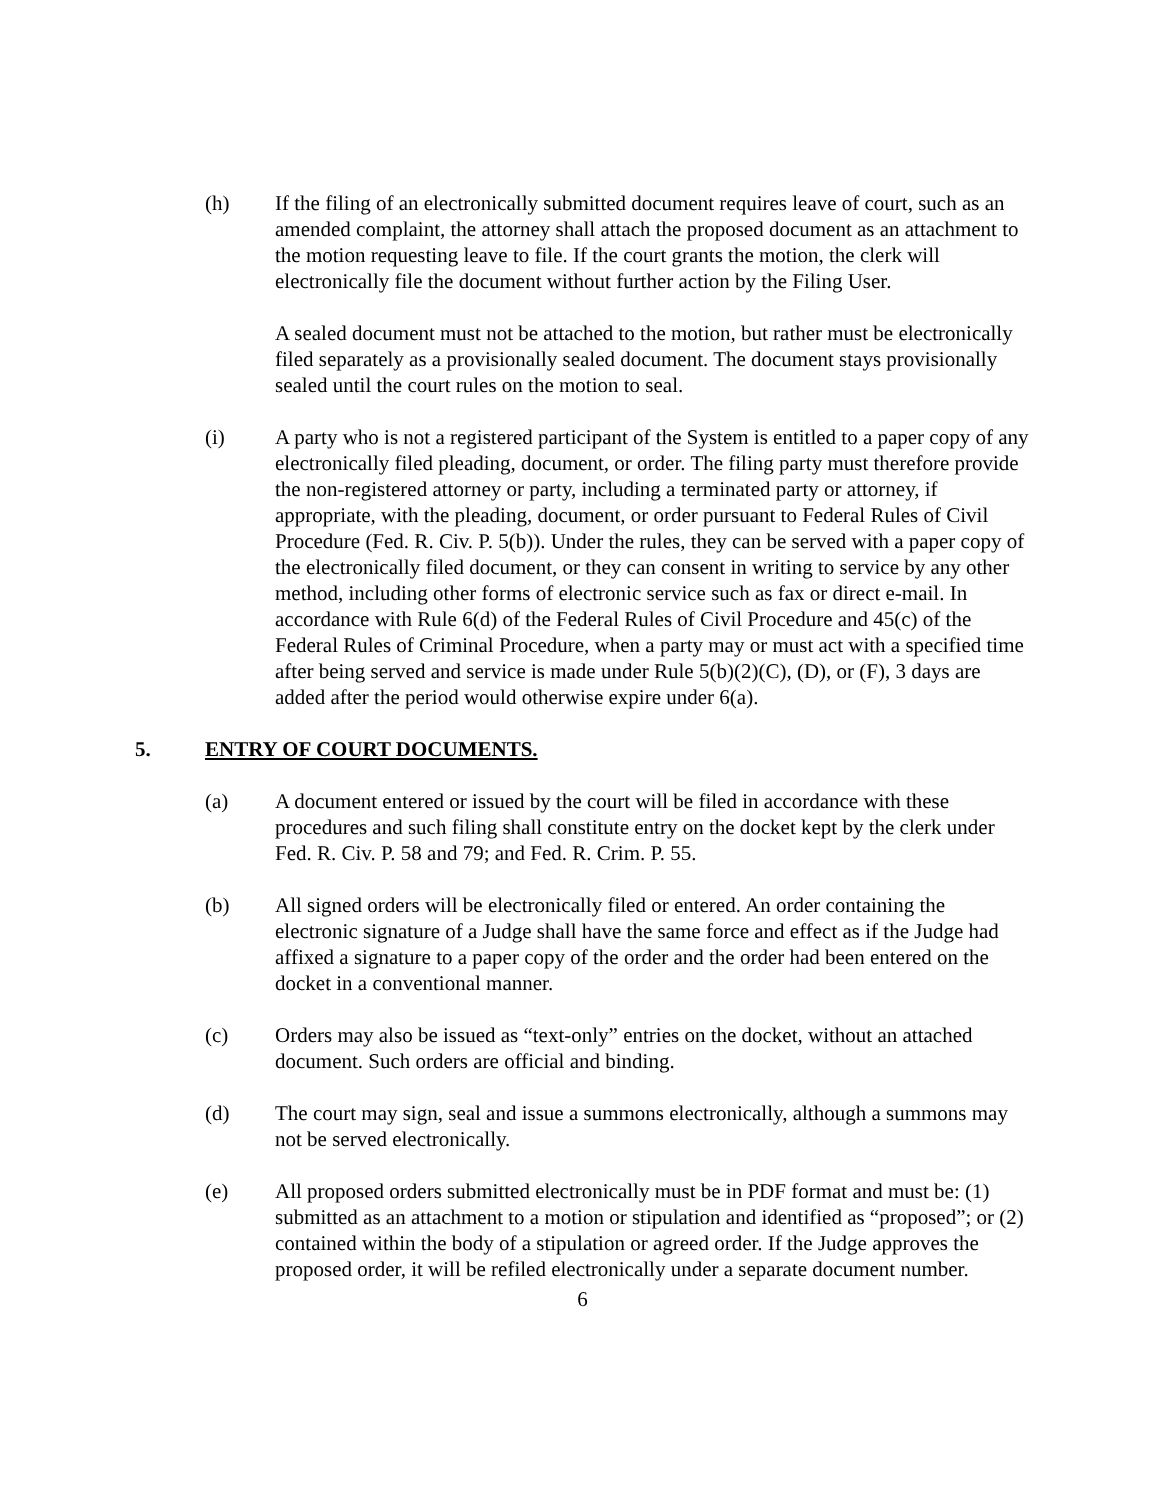(h) If the filing of an electronically submitted document requires leave of court, such as an amended complaint, the attorney shall attach the proposed document as an attachment to the motion requesting leave to file. If the court grants the motion, the clerk will electronically file the document without further action by the Filing User.
A sealed document must not be attached to the motion, but rather must be electronically filed separately as a provisionally sealed document. The document stays provisionally sealed until the court rules on the motion to seal.
(i) A party who is not a registered participant of the System is entitled to a paper copy of any electronically filed pleading, document, or order. The filing party must therefore provide the non-registered attorney or party, including a terminated party or attorney, if appropriate, with the pleading, document, or order pursuant to Federal Rules of Civil Procedure (Fed. R. Civ. P. 5(b)). Under the rules, they can be served with a paper copy of the electronically filed document, or they can consent in writing to service by any other method, including other forms of electronic service such as fax or direct e-mail. In accordance with Rule 6(d) of the Federal Rules of Civil Procedure and 45(c) of the Federal Rules of Criminal Procedure, when a party may or must act with a specified time after being served and service is made under Rule 5(b)(2)(C), (D), or (F), 3 days are added after the period would otherwise expire under 6(a).
5. ENTRY OF COURT DOCUMENTS.
(a) A document entered or issued by the court will be filed in accordance with these procedures and such filing shall constitute entry on the docket kept by the clerk under Fed. R. Civ. P. 58 and 79; and Fed. R. Crim. P. 55.
(b) All signed orders will be electronically filed or entered. An order containing the electronic signature of a Judge shall have the same force and effect as if the Judge had affixed a signature to a paper copy of the order and the order had been entered on the docket in a conventional manner.
(c) Orders may also be issued as “text-only” entries on the docket, without an attached document. Such orders are official and binding.
(d) The court may sign, seal and issue a summons electronically, although a summons may not be served electronically.
(e) All proposed orders submitted electronically must be in PDF format and must be: (1) submitted as an attachment to a motion or stipulation and identified as “proposed”; or (2) contained within the body of a stipulation or agreed order. If the Judge approves the proposed order, it will be refiled electronically under a separate document number.
6